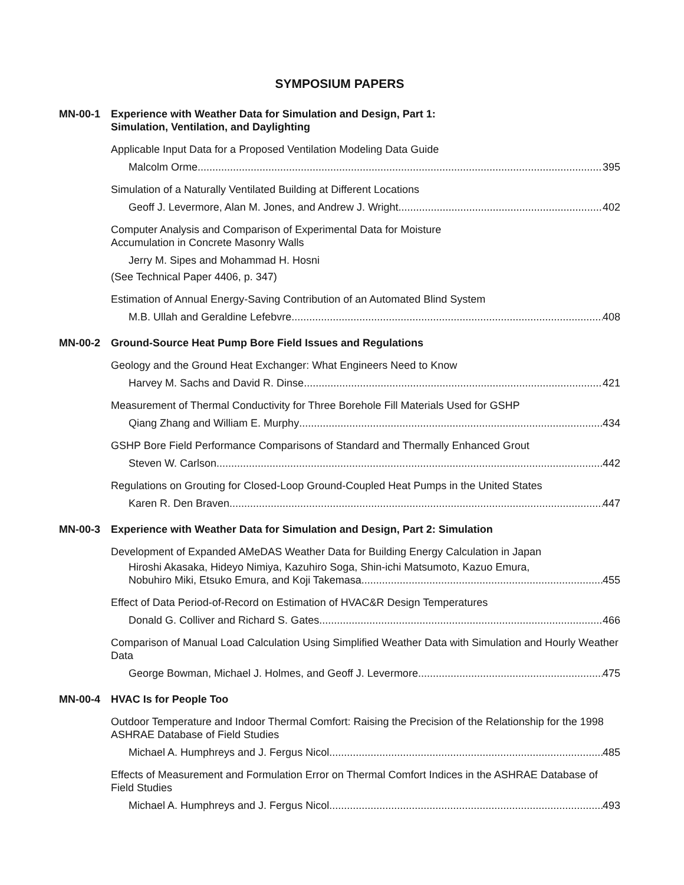SYMPOSIUM PAPERS
MN-00-1 Experience with Weather Data for Simulation and Design, Part 1:
Simulation, Ventilation, and Daylighting
Applicable Input Data for a Proposed Ventilation Modeling Data Guide
Malcolm Orme 395
Simulation of a Naturally Ventilated Building at Different Locations
Geoff J. Levermore, Alan M. Jones, and Andrew J. Wright 402
Computer Analysis and Comparison of Experimental Data for Moisture
Accumulation in Concrete Masonry Walls
Jerry M. Sipes and Mohammad H. Hosni
(See Technical Paper 4406, p. 347)
Estimation of Annual Energy-Saving Contribution of an Automated Blind System
M.B. Ullah and Geraldine Lefebvre 408
MN-00-2 Ground-Source Heat Pump Bore Field Issues and Regulations
Geology and the Ground Heat Exchanger: What Engineers Need to Know
Harvey M. Sachs and David R. Dinse 421
Measurement of Thermal Conductivity for Three Borehole Fill Materials Used for GSHP
Qiang Zhang and William E. Murphy 434
GSHP Bore Field Performance Comparisons of Standard and Thermally Enhanced Grout
Steven W. Carlson 442
Regulations on Grouting for Closed-Loop Ground-Coupled Heat Pumps in the United States
Karen R. Den Braven 447
MN-00-3 Experience with Weather Data for Simulation and Design, Part 2: Simulation
Development of Expanded AMeDAS Weather Data for Building Energy Calculation in Japan
Hiroshi Akasaka, Hideyo Nimiya, Kazuhiro Soga, Shin-ichi Matsumoto, Kazuo Emura,
Nobuhiro Miki, Etsuko Emura, and Koji Takemasa 455
Effect of Data Period-of-Record on Estimation of HVAC&R Design Temperatures
Donald G. Colliver and Richard S. Gates 466
Comparison of Manual Load Calculation Using Simplified Weather Data with Simulation and Hourly Weather Data
George Bowman, Michael J. Holmes, and Geoff J. Levermore 475
MN-00-4 HVAC Is for People Too
Outdoor Temperature and Indoor Thermal Comfort: Raising the Precision of the Relationship for the 1998 ASHRAE Database of Field Studies
Michael A. Humphreys and J. Fergus Nicol 485
Effects of Measurement and Formulation Error on Thermal Comfort Indices in the ASHRAE Database of Field Studies
Michael A. Humphreys and J. Fergus Nicol 493